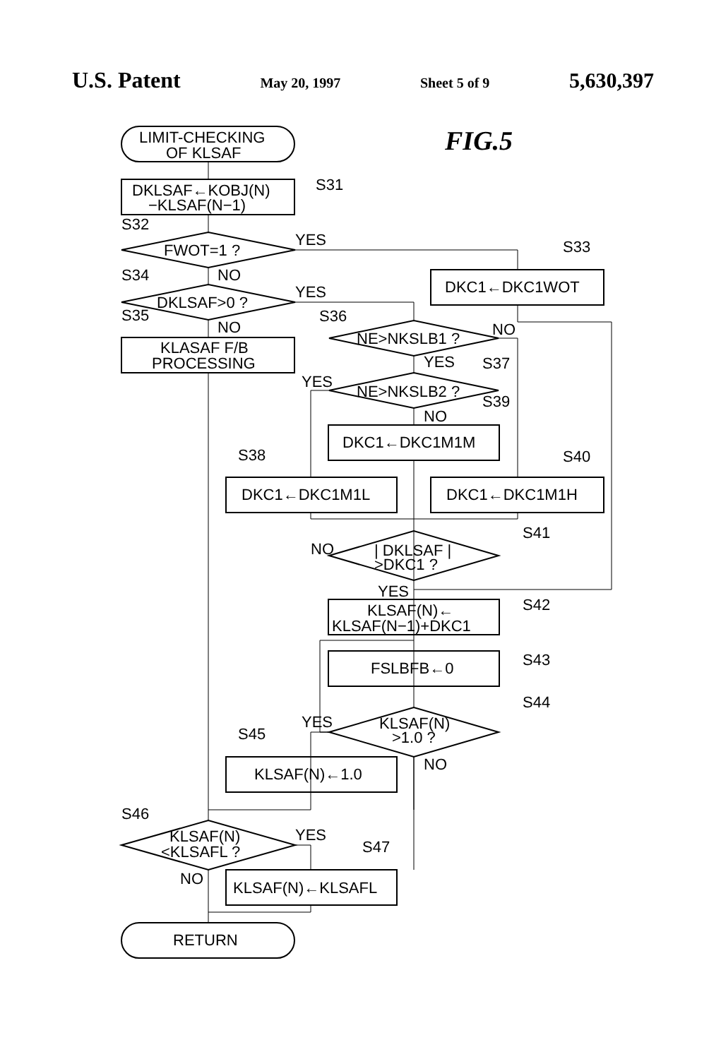U.S. Patent May 20, 1997 Sheet 5 of 9 5,630,397
FIG.5
LIMIT-CHECKING
OF KLSAF
DKLSAF←KOBJ(N)
−KLSAF(N−1)
S31
S32
FWOT=1 ?
YES
NO
S33
DKC1←DKC1WOT
S34
DKLSAF>0 ?
YES
S35
NO
KLASAF F/B
PROCESSING
S36
NE>NKSLB1 ?
NO
YES
S37
YES
NE>NKSLB2 ?
S39
NO
DKC1←DKC1M1M
S38
S40
DKC1←DKC1M1L
DKC1←DKC1M1H
S41
NO
| DKLSAF |
>DKC1 ?
YES
S42
KLSAF(N)←
KLSAF(N−1)+DKC1
S43
FSLBFB←0
S44
YES
KLSAF(N)
>1.0 ?
S45
NO
KLSAF(N)←1.0
S46
KLSAF(N)
<KLSAFL ?
YES
S47
NO
KLSAF(N)←KLSAFL
RETURN